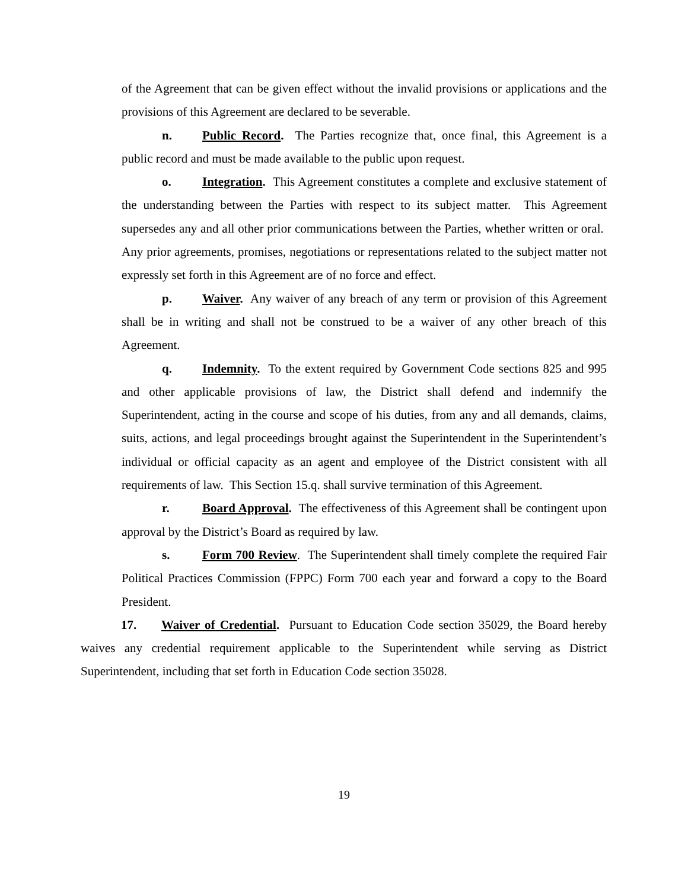of the Agreement that can be given effect without the invalid provisions or applications and the provisions of this Agreement are declared to be severable.
n. Public Record. The Parties recognize that, once final, this Agreement is a public record and must be made available to the public upon request.
o. Integration. This Agreement constitutes a complete and exclusive statement of the understanding between the Parties with respect to its subject matter. This Agreement supersedes any and all other prior communications between the Parties, whether written or oral. Any prior agreements, promises, negotiations or representations related to the subject matter not expressly set forth in this Agreement are of no force and effect.
p. Waiver. Any waiver of any breach of any term or provision of this Agreement shall be in writing and shall not be construed to be a waiver of any other breach of this Agreement.
q. Indemnity. To the extent required by Government Code sections 825 and 995 and other applicable provisions of law, the District shall defend and indemnify the Superintendent, acting in the course and scope of his duties, from any and all demands, claims, suits, actions, and legal proceedings brought against the Superintendent in the Superintendent’s individual or official capacity as an agent and employee of the District consistent with all requirements of law. This Section 15.q. shall survive termination of this Agreement.
r. Board Approval. The effectiveness of this Agreement shall be contingent upon approval by the District’s Board as required by law.
s. Form 700 Review. The Superintendent shall timely complete the required Fair Political Practices Commission (FPPC) Form 700 each year and forward a copy to the Board President.
17. Waiver of Credential. Pursuant to Education Code section 35029, the Board hereby waives any credential requirement applicable to the Superintendent while serving as District Superintendent, including that set forth in Education Code section 35028.
19